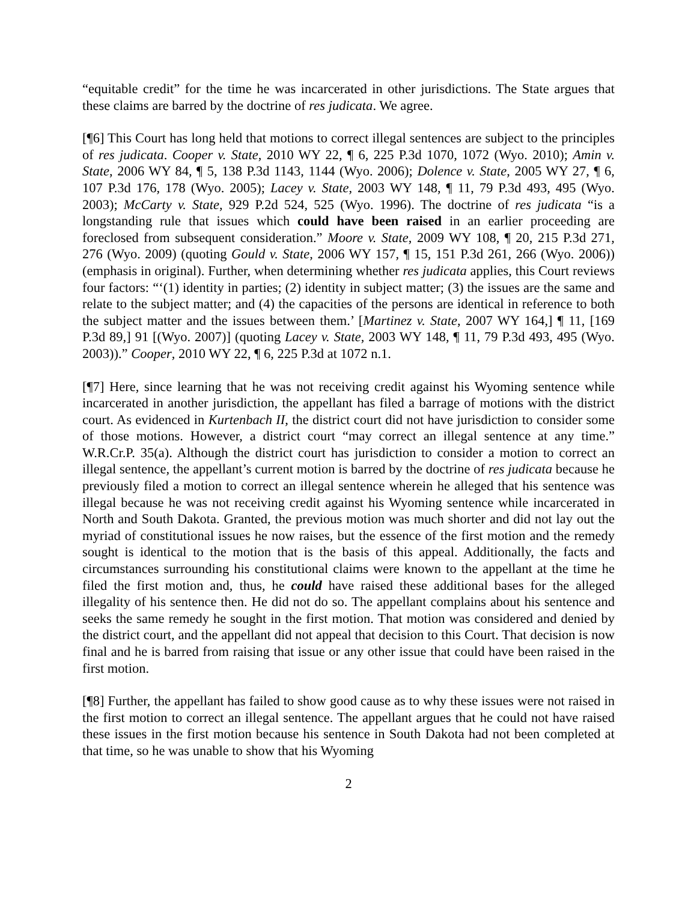“equitable credit” for the time he was incarcerated in other jurisdictions. The State argues that these claims are barred by the doctrine of res judicata. We agree.
[¶6] This Court has long held that motions to correct illegal sentences are subject to the principles of res judicata. Cooper v. State, 2010 WY 22, ¶ 6, 225 P.3d 1070, 1072 (Wyo. 2010); Amin v. State, 2006 WY 84, ¶ 5, 138 P.3d 1143, 1144 (Wyo. 2006); Dolence v. State, 2005 WY 27, ¶ 6, 107 P.3d 176, 178 (Wyo. 2005); Lacey v. State, 2003 WY 148, ¶ 11, 79 P.3d 493, 495 (Wyo. 2003); McCarty v. State, 929 P.2d 524, 525 (Wyo. 1996). The doctrine of res judicata “is a longstanding rule that issues which could have been raised in an earlier proceeding are foreclosed from subsequent consideration.” Moore v. State, 2009 WY 108, ¶ 20, 215 P.3d 271, 276 (Wyo. 2009) (quoting Gould v. State, 2006 WY 157, ¶ 15, 151 P.3d 261, 266 (Wyo. 2006)) (emphasis in original). Further, when determining whether res judicata applies, this Court reviews four factors: “‘(1) identity in parties; (2) identity in subject matter; (3) the issues are the same and relate to the subject matter; and (4) the capacities of the persons are identical in reference to both the subject matter and the issues between them.’ [Martinez v. State, 2007 WY 164,] ¶ 11, [169 P.3d 89,] 91 [(Wyo. 2007)] (quoting Lacey v. State, 2003 WY 148, ¶ 11, 79 P.3d 493, 495 (Wyo. 2003)).” Cooper, 2010 WY 22, ¶ 6, 225 P.3d at 1072 n.1.
[¶7] Here, since learning that he was not receiving credit against his Wyoming sentence while incarcerated in another jurisdiction, the appellant has filed a barrage of motions with the district court. As evidenced in Kurtenbach II, the district court did not have jurisdiction to consider some of those motions. However, a district court “may correct an illegal sentence at any time.” W.R.Cr.P. 35(a). Although the district court has jurisdiction to consider a motion to correct an illegal sentence, the appellant’s current motion is barred by the doctrine of res judicata because he previously filed a motion to correct an illegal sentence wherein he alleged that his sentence was illegal because he was not receiving credit against his Wyoming sentence while incarcerated in North and South Dakota. Granted, the previous motion was much shorter and did not lay out the myriad of constitutional issues he now raises, but the essence of the first motion and the remedy sought is identical to the motion that is the basis of this appeal. Additionally, the facts and circumstances surrounding his constitutional claims were known to the appellant at the time he filed the first motion and, thus, he could have raised these additional bases for the alleged illegality of his sentence then. He did not do so. The appellant complains about his sentence and seeks the same remedy he sought in the first motion. That motion was considered and denied by the district court, and the appellant did not appeal that decision to this Court. That decision is now final and he is barred from raising that issue or any other issue that could have been raised in the first motion.
[¶8] Further, the appellant has failed to show good cause as to why these issues were not raised in the first motion to correct an illegal sentence. The appellant argues that he could not have raised these issues in the first motion because his sentence in South Dakota had not been completed at that time, so he was unable to show that his Wyoming
2